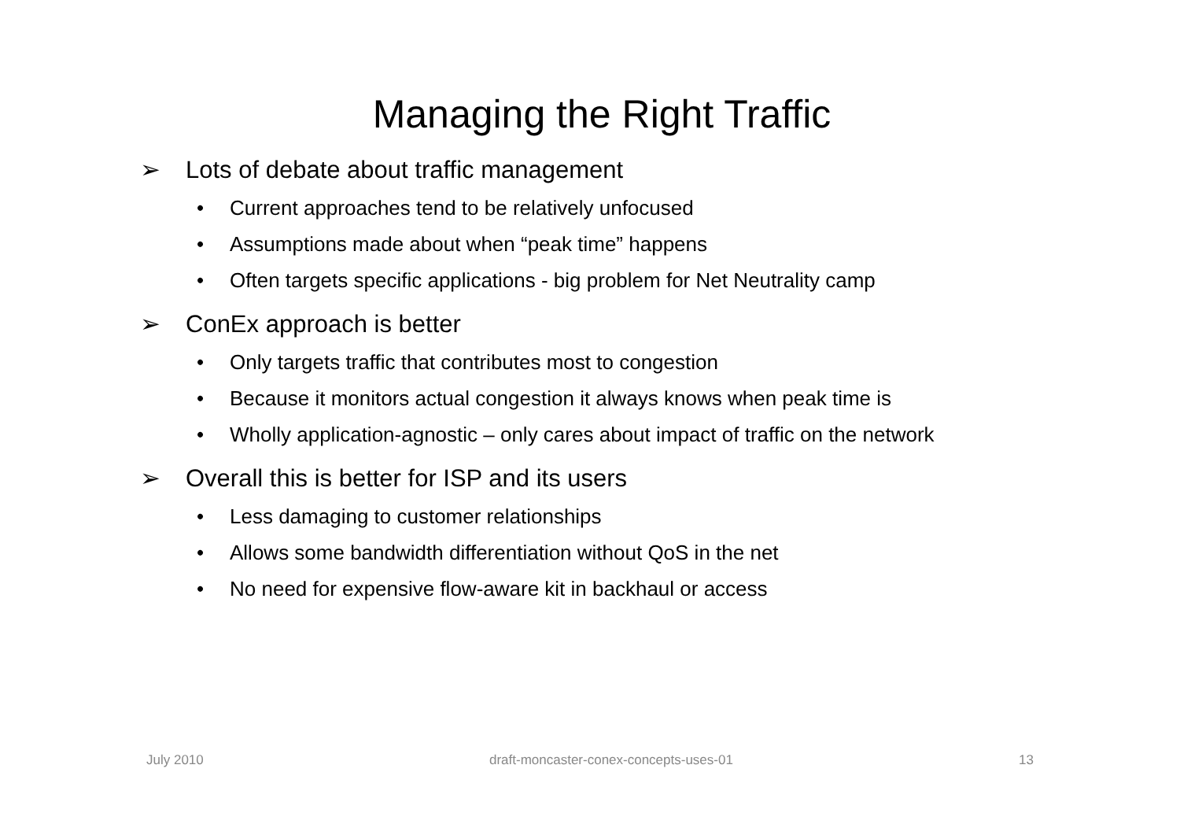Managing the Right Traffic
➢ Lots of debate about traffic management
• Current approaches tend to be relatively unfocused
• Assumptions made about when “peak time” happens
• Often targets specific applications - big problem for Net Neutrality camp
➢ ConEx approach is better
• Only targets traffic that contributes most to congestion
• Because it monitors actual congestion it always knows when peak time is
• Wholly application-agnostic – only cares about impact of traffic on the network
➢ Overall this is better for ISP and its users
• Less damaging to customer relationships
• Allows some bandwidth differentiation without QoS in the net
• No need for expensive flow-aware kit in backhaul or access
July 2010 draft-moncaster-conex-concepts-uses-01
13